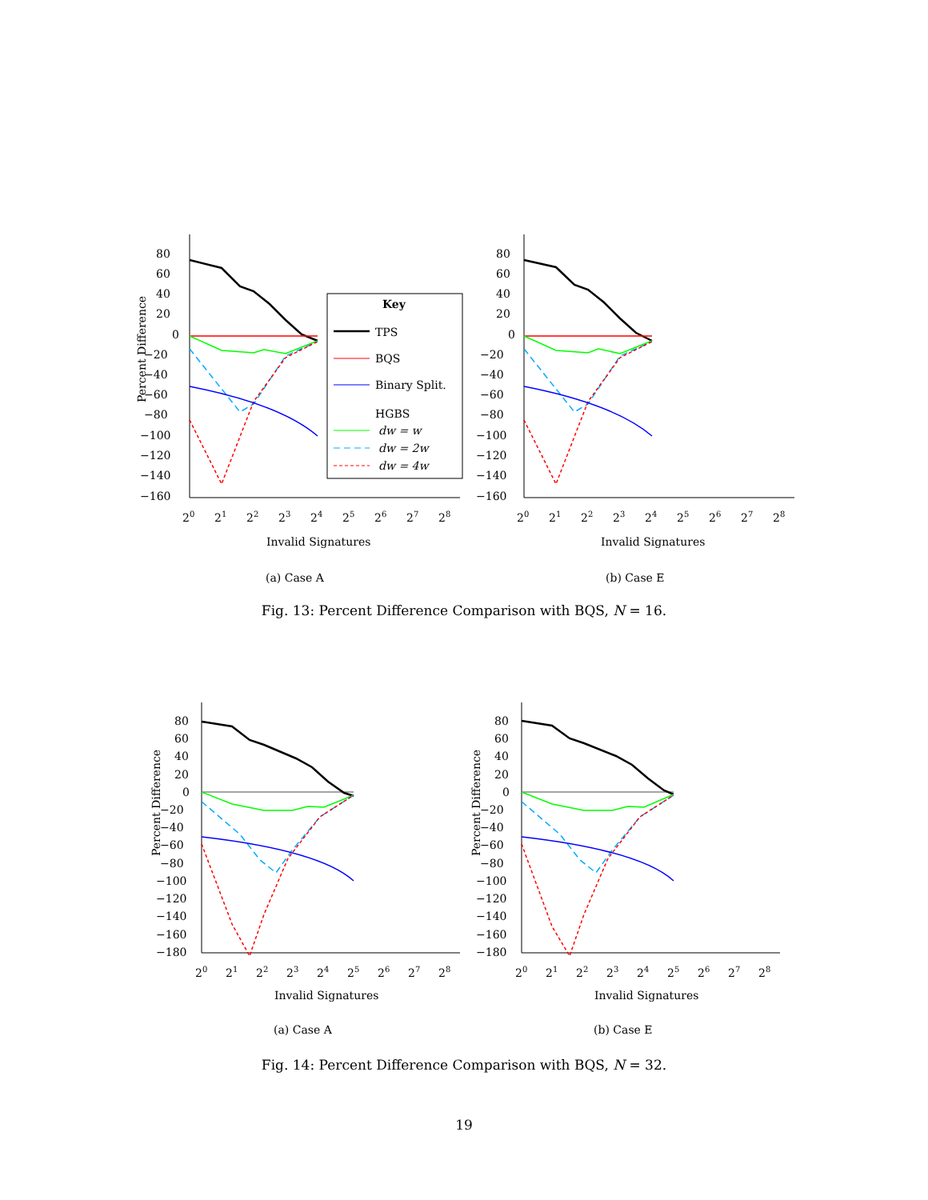80
60
40
20
0
−20
−40
−60
−80
−100
−120
−140
−160
20
21
22
23
24
25
26
27
28
Invalid Signatures
Percent Difference
Key
TPS
BQS
Binary Split.
HGBS
dw = w
dw = 2w
dw = 4w
(a) Case A
80
60
40
20
0
−20
−40
−60
−80
−100
−120
−140
−160
20
21
22
23
24
25
26
27
28
Invalid Signatures
(b) Case E
Fig. 13: Percent Difference Comparison with BQS, N = 16.
80
60
40
20
0
−20
−40
−60
−80
−100
−120
−140
−160
−180
20
21
22
23
24
25
26
27
28
Invalid Signatures
Percent Difference
(a) Case A
80
60
40
20
0
−20
−40
−60
−80
−100
−120
−140
−160
−180
20
21
22
23
24
25
26
27
28
Invalid Signatures
Percent Difference
(b) Case E
Fig. 14: Percent Difference Comparison with BQS, N = 32.
19